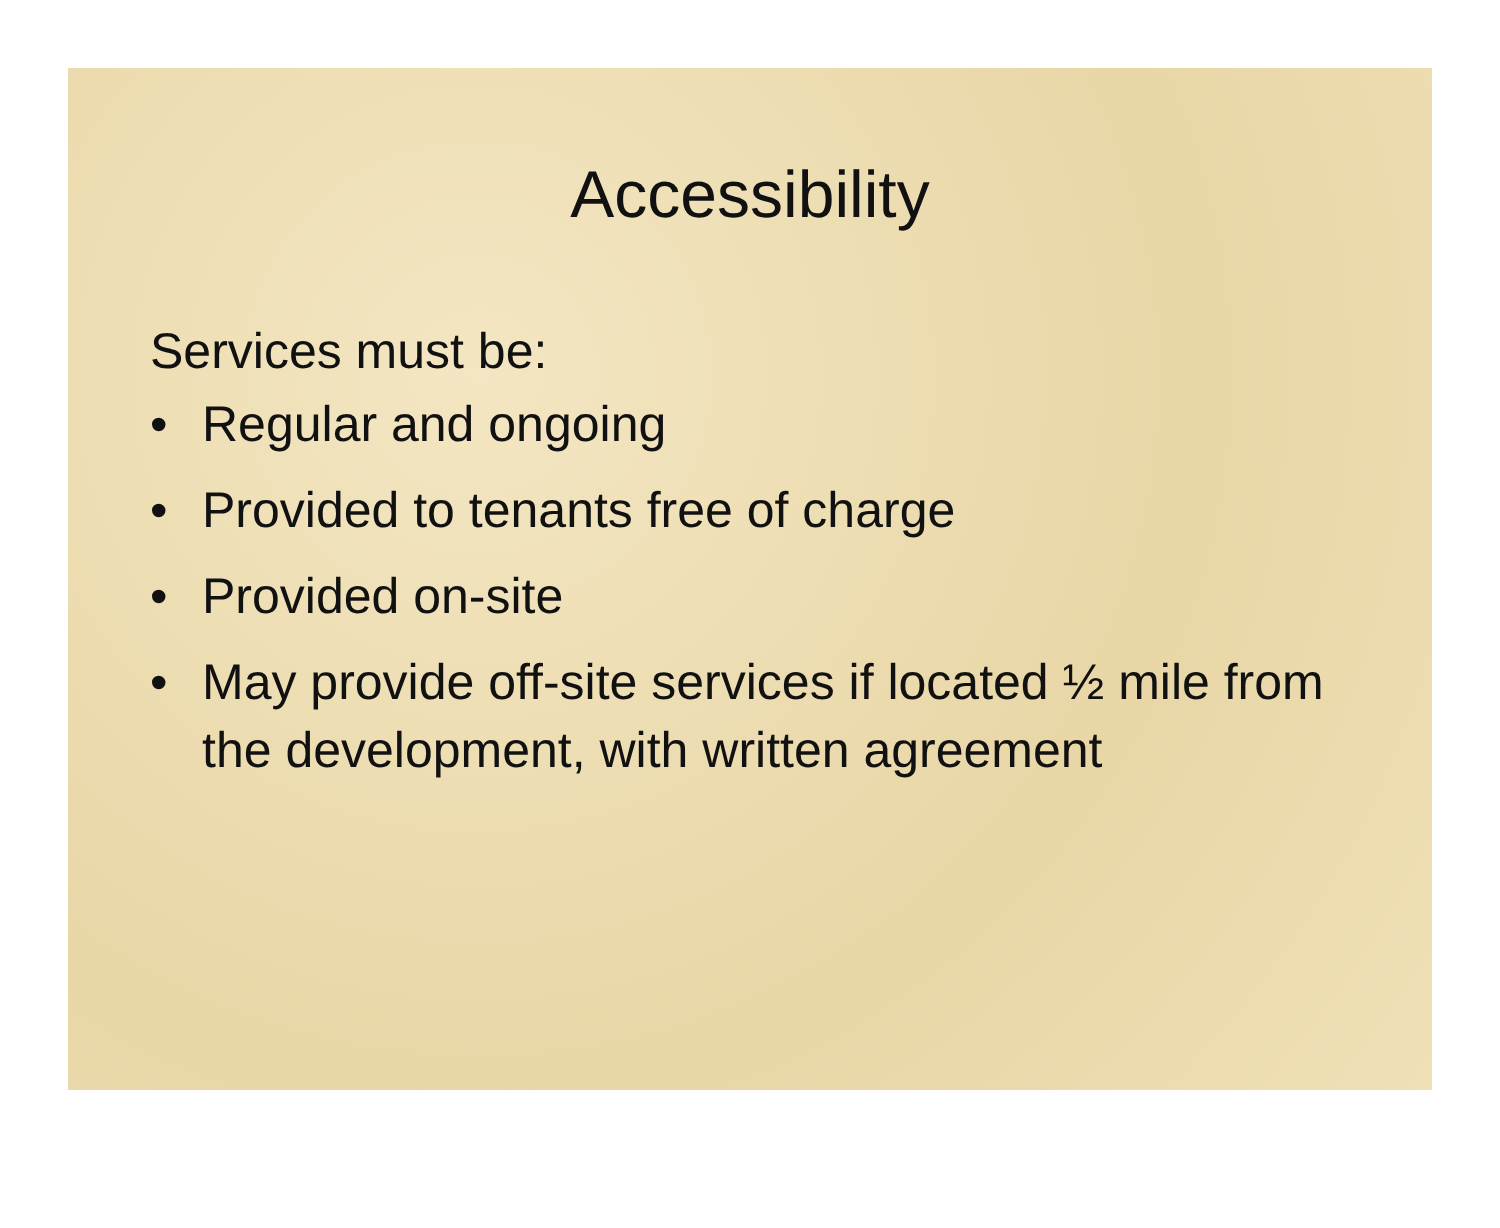Accessibility
Services must be:
• Regular and ongoing
• Provided to tenants free of charge
• Provided on-site
• May provide off-site services if located ½ mile from the development, with written agreement